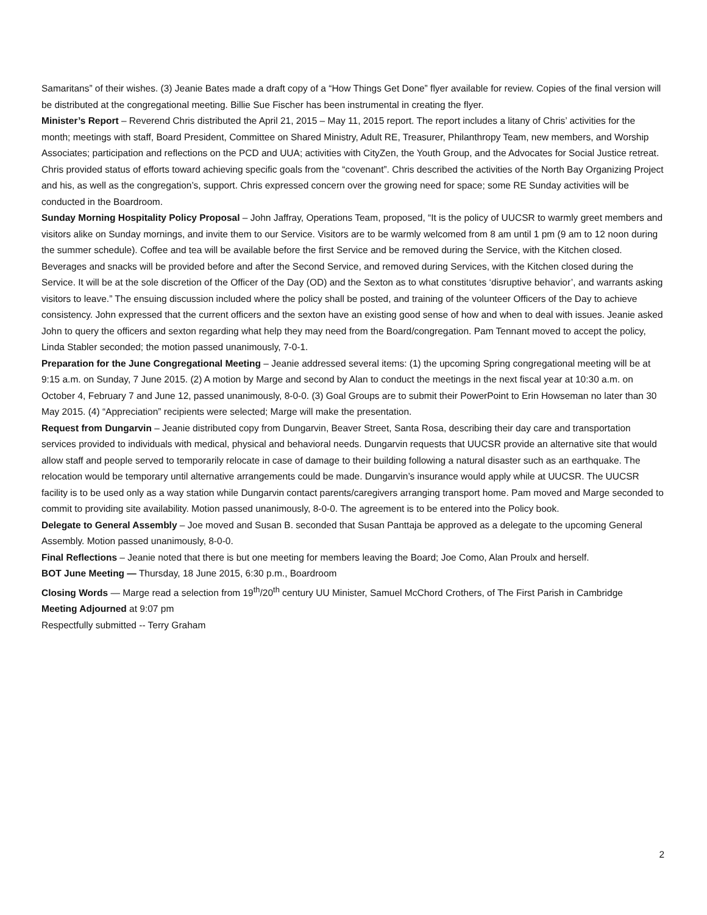Samaritans” of their wishes. (3) Jeanie Bates made a draft copy of a “How Things Get Done” flyer available for review. Copies of the final version will be distributed at the congregational meeting. Billie Sue Fischer has been instrumental in creating the flyer.
Minister’s Report – Reverend Chris distributed the April 21, 2015 – May 11, 2015 report. The report includes a litany of Chris’ activities for the month; meetings with staff, Board President, Committee on Shared Ministry, Adult RE, Treasurer, Philanthropy Team, new members, and Worship Associates; participation and reflections on the PCD and UUA; activities with CityZen, the Youth Group, and the Advocates for Social Justice retreat. Chris provided status of efforts toward achieving specific goals from the “covenant”. Chris described the activities of the North Bay Organizing Project and his, as well as the congregation’s, support. Chris expressed concern over the growing need for space; some RE Sunday activities will be conducted in the Boardroom.
Sunday Morning Hospitality Policy Proposal – John Jaffray, Operations Team, proposed, “It is the policy of UUCSR to warmly greet members and visitors alike on Sunday mornings, and invite them to our Service. Visitors are to be warmly welcomed from 8 am until 1 pm (9 am to 12 noon during the summer schedule). Coffee and tea will be available before the first Service and be removed during the Service, with the Kitchen closed. Beverages and snacks will be provided before and after the Second Service, and removed during Services, with the Kitchen closed during the Service. It will be at the sole discretion of the Officer of the Day (OD) and the Sexton as to what constitutes ‘disruptive behavior’, and warrants asking visitors to leave.” The ensuing discussion included where the policy shall be posted, and training of the volunteer Officers of the Day to achieve consistency. John expressed that the current officers and the sexton have an existing good sense of how and when to deal with issues. Jeanie asked John to query the officers and sexton regarding what help they may need from the Board/congregation. Pam Tennant moved to accept the policy, Linda Stabler seconded; the motion passed unanimously, 7-0-1.
Preparation for the June Congregational Meeting – Jeanie addressed several items: (1) the upcoming Spring congregational meeting will be at 9:15 a.m. on Sunday, 7 June 2015. (2) A motion by Marge and second by Alan to conduct the meetings in the next fiscal year at 10:30 a.m. on October 4, February 7 and June 12, passed unanimously, 8-0-0. (3) Goal Groups are to submit their PowerPoint to Erin Howseman no later than 30 May 2015. (4) “Appreciation” recipients were selected; Marge will make the presentation.
Request from Dungarvin – Jeanie distributed copy from Dungarvin, Beaver Street, Santa Rosa, describing their day care and transportation services provided to individuals with medical, physical and behavioral needs. Dungarvin requests that UUCSR provide an alternative site that would allow staff and people served to temporarily relocate in case of damage to their building following a natural disaster such as an earthquake. The relocation would be temporary until alternative arrangements could be made. Dungarvin’s insurance would apply while at UUCSR. The UUCSR facility is to be used only as a way station while Dungarvin contact parents/caregivers arranging transport home. Pam moved and Marge seconded to commit to providing site availability. Motion passed unanimously, 8-0-0. The agreement is to be entered into the Policy book.
Delegate to General Assembly – Joe moved and Susan B. seconded that Susan Panttaja be approved as a delegate to the upcoming General Assembly. Motion passed unanimously, 8-0-0.
Final Reflections – Jeanie noted that there is but one meeting for members leaving the Board; Joe Como, Alan Proulx and herself.
BOT June Meeting — Thursday, 18 June 2015, 6:30 p.m., Boardroom
Closing Words — Marge read a selection from 19<sup>th</sup>/20<sup>th</sup> century UU Minister, Samuel McChord Crothers, of The First Parish in Cambridge
Meeting Adjourned at 9:07 pm
Respectfully submitted -- Terry Graham
2